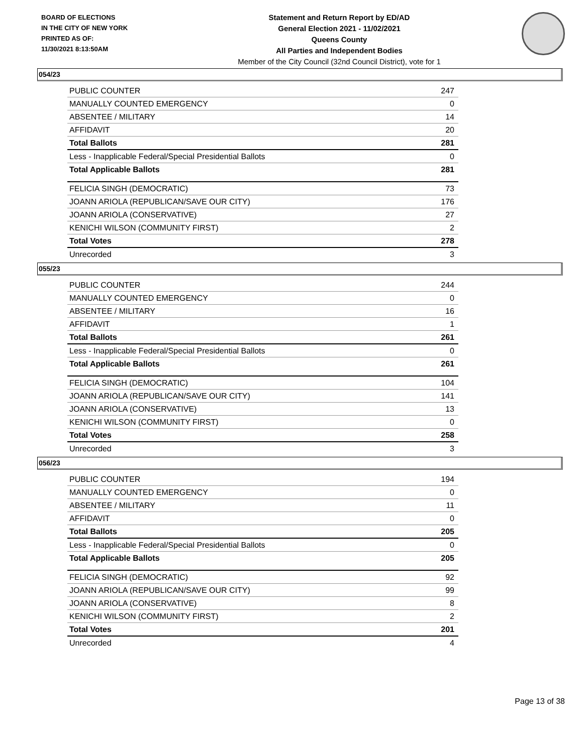BOARD OF ELECTIONS
IN THE CITY OF NEW YORK
PRINTED AS OF:
11/30/2021 8:13:50AM
Statement and Return Report by ED/AD
General Election 2021 - 11/02/2021
Queens County
All Parties and Independent Bodies
Member of the City Council (32nd Council District), vote for 1
054/23
| PUBLIC COUNTER | 247 |
| MANUALLY COUNTED EMERGENCY | 0 |
| ABSENTEE / MILITARY | 14 |
| AFFIDAVIT | 20 |
| Total Ballots | 281 |
| Less - Inapplicable Federal/Special Presidential Ballots | 0 |
| Total Applicable Ballots | 281 |
| FELICIA SINGH (DEMOCRATIC) | 73 |
| JOANN ARIOLA (REPUBLICAN/SAVE OUR CITY) | 176 |
| JOANN ARIOLA (CONSERVATIVE) | 27 |
| KENICHI WILSON (COMMUNITY FIRST) | 2 |
| Total Votes | 278 |
| Unrecorded | 3 |
055/23
| PUBLIC COUNTER | 244 |
| MANUALLY COUNTED EMERGENCY | 0 |
| ABSENTEE / MILITARY | 16 |
| AFFIDAVIT | 1 |
| Total Ballots | 261 |
| Less - Inapplicable Federal/Special Presidential Ballots | 0 |
| Total Applicable Ballots | 261 |
| FELICIA SINGH (DEMOCRATIC) | 104 |
| JOANN ARIOLA (REPUBLICAN/SAVE OUR CITY) | 141 |
| JOANN ARIOLA (CONSERVATIVE) | 13 |
| KENICHI WILSON (COMMUNITY FIRST) | 0 |
| Total Votes | 258 |
| Unrecorded | 3 |
056/23
| PUBLIC COUNTER | 194 |
| MANUALLY COUNTED EMERGENCY | 0 |
| ABSENTEE / MILITARY | 11 |
| AFFIDAVIT | 0 |
| Total Ballots | 205 |
| Less - Inapplicable Federal/Special Presidential Ballots | 0 |
| Total Applicable Ballots | 205 |
| FELICIA SINGH (DEMOCRATIC) | 92 |
| JOANN ARIOLA (REPUBLICAN/SAVE OUR CITY) | 99 |
| JOANN ARIOLA (CONSERVATIVE) | 8 |
| KENICHI WILSON (COMMUNITY FIRST) | 2 |
| Total Votes | 201 |
| Unrecorded | 4 |
Page 13 of 38